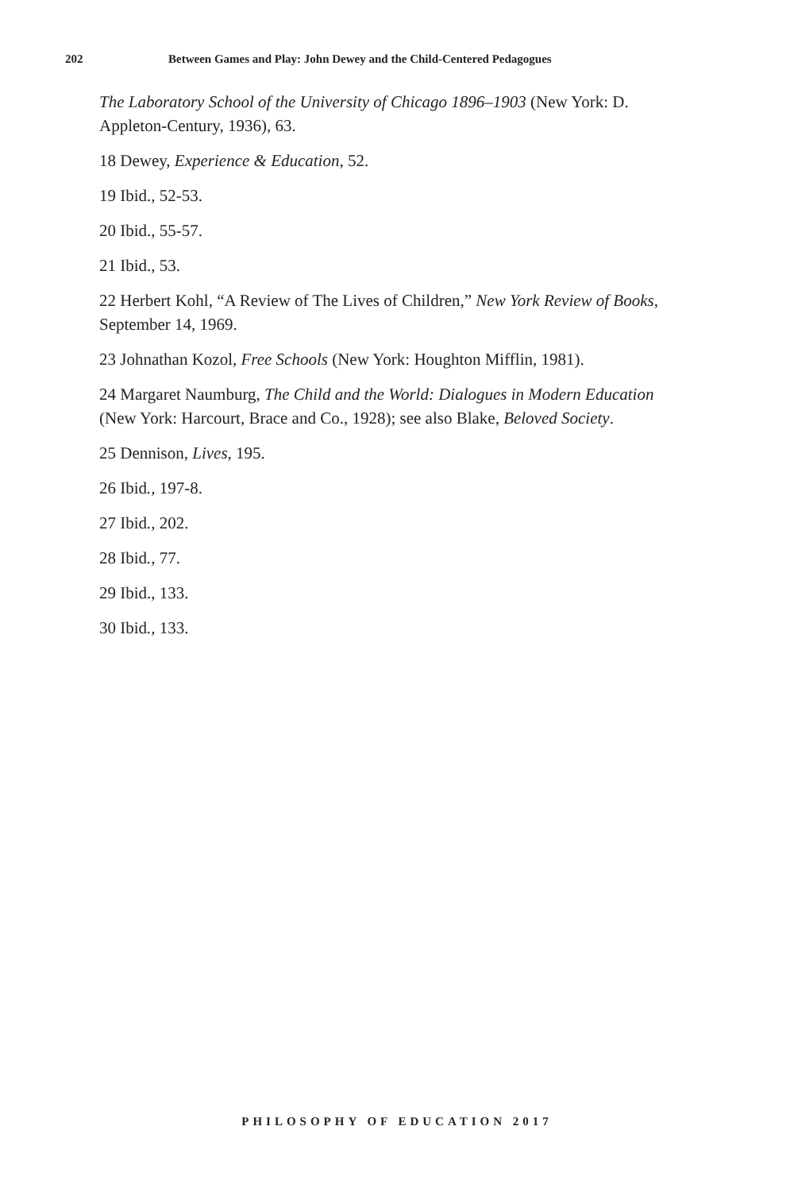202 Between Games and Play: John Dewey and the Child-Centered Pedagogues
The Laboratory School of the University of Chicago 1896–1903 (New York: D. Appleton-Century, 1936), 63.
18 Dewey, Experience & Education, 52.
19 Ibid., 52-53.
20 Ibid., 55-57.
21 Ibid., 53.
22 Herbert Kohl, “A Review of The Lives of Children,” New York Review of Books, September 14, 1969.
23 Johnathan Kozol, Free Schools (New York: Houghton Mifflin, 1981).
24 Margaret Naumburg, The Child and the World: Dialogues in Modern Education (New York: Harcourt, Brace and Co., 1928); see also Blake, Beloved Society.
25 Dennison, Lives, 195.
26 Ibid., 197-8.
27 Ibid., 202.
28 Ibid., 77.
29 Ibid., 133.
30 Ibid., 133.
PHILOSOPHY OF EDUCATION 2017